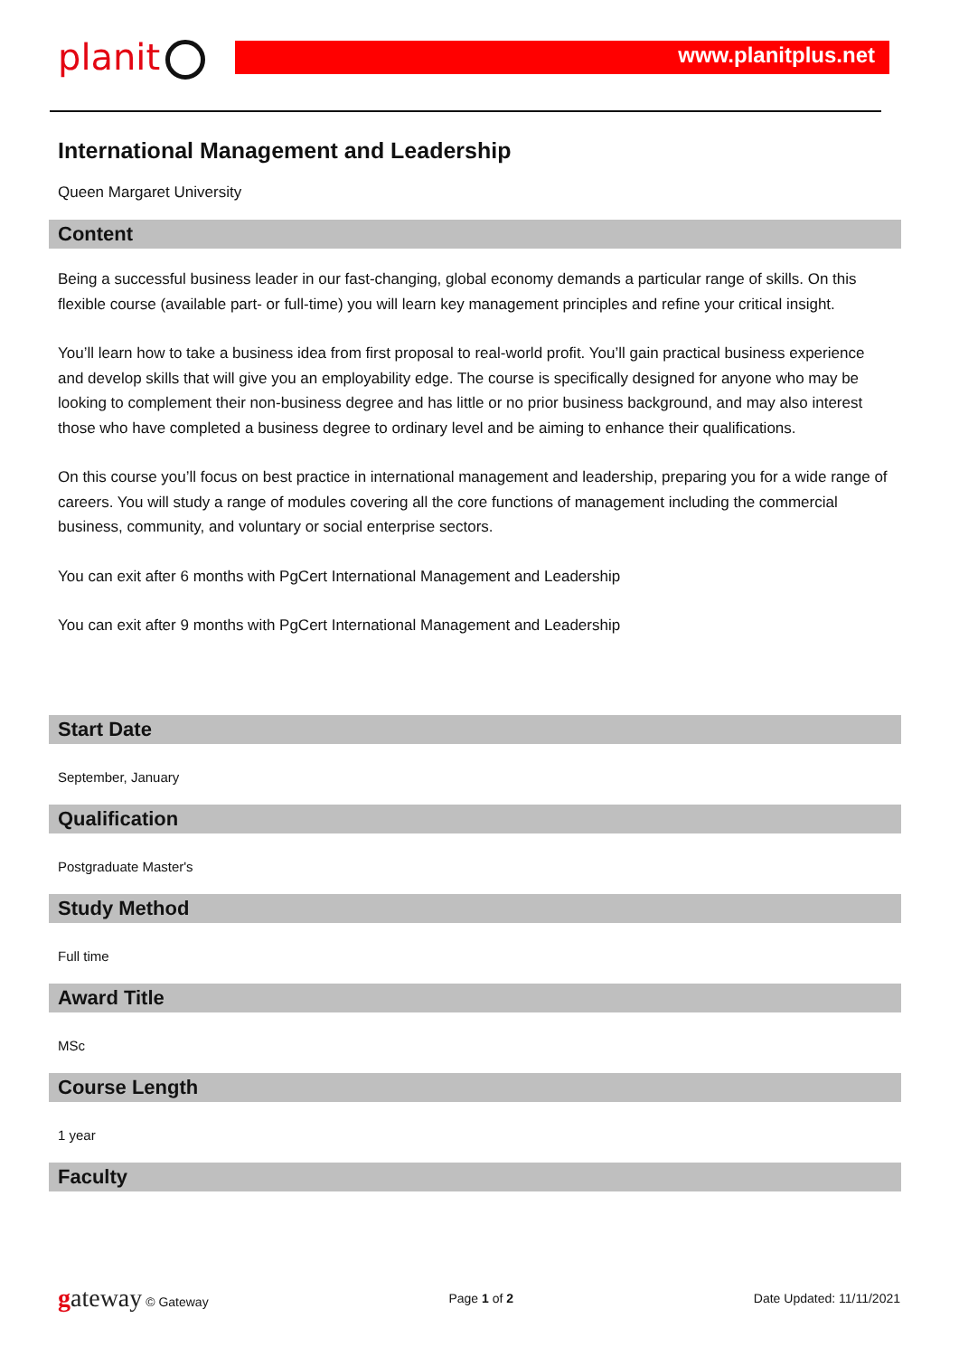planit www.planitplus.net
International Management and Leadership
Queen Margaret University
Content
Being a successful business leader in our fast-changing, global economy demands a particular range of skills. On this flexible course (available part- or full-time) you will learn key management principles and refine your critical insight.
You’ll learn how to take a business idea from first proposal to real-world profit. You’ll gain practical business experience and develop skills that will give you an employability edge. The course is specifically designed for anyone who may be looking to complement their non-business degree and has little or no prior business background, and may also interest those who have completed a business degree to ordinary level and be aiming to enhance their qualifications.
On this course you’ll focus on best practice in international management and leadership, preparing you for a wide range of careers. You will study a range of modules covering all the core functions of management including the commercial business, community, and voluntary or social enterprise sectors.
You can exit after 6 months with PgCert International Management and Leadership
You can exit after 9 months with PgCert International Management and Leadership
Start Date
September, January
Qualification
Postgraduate Master's
Study Method
Full time
Award Title
MSc
Course Length
1 year
Faculty
gateway © Gateway Page 1 of 2 Date Updated: 11/11/2021